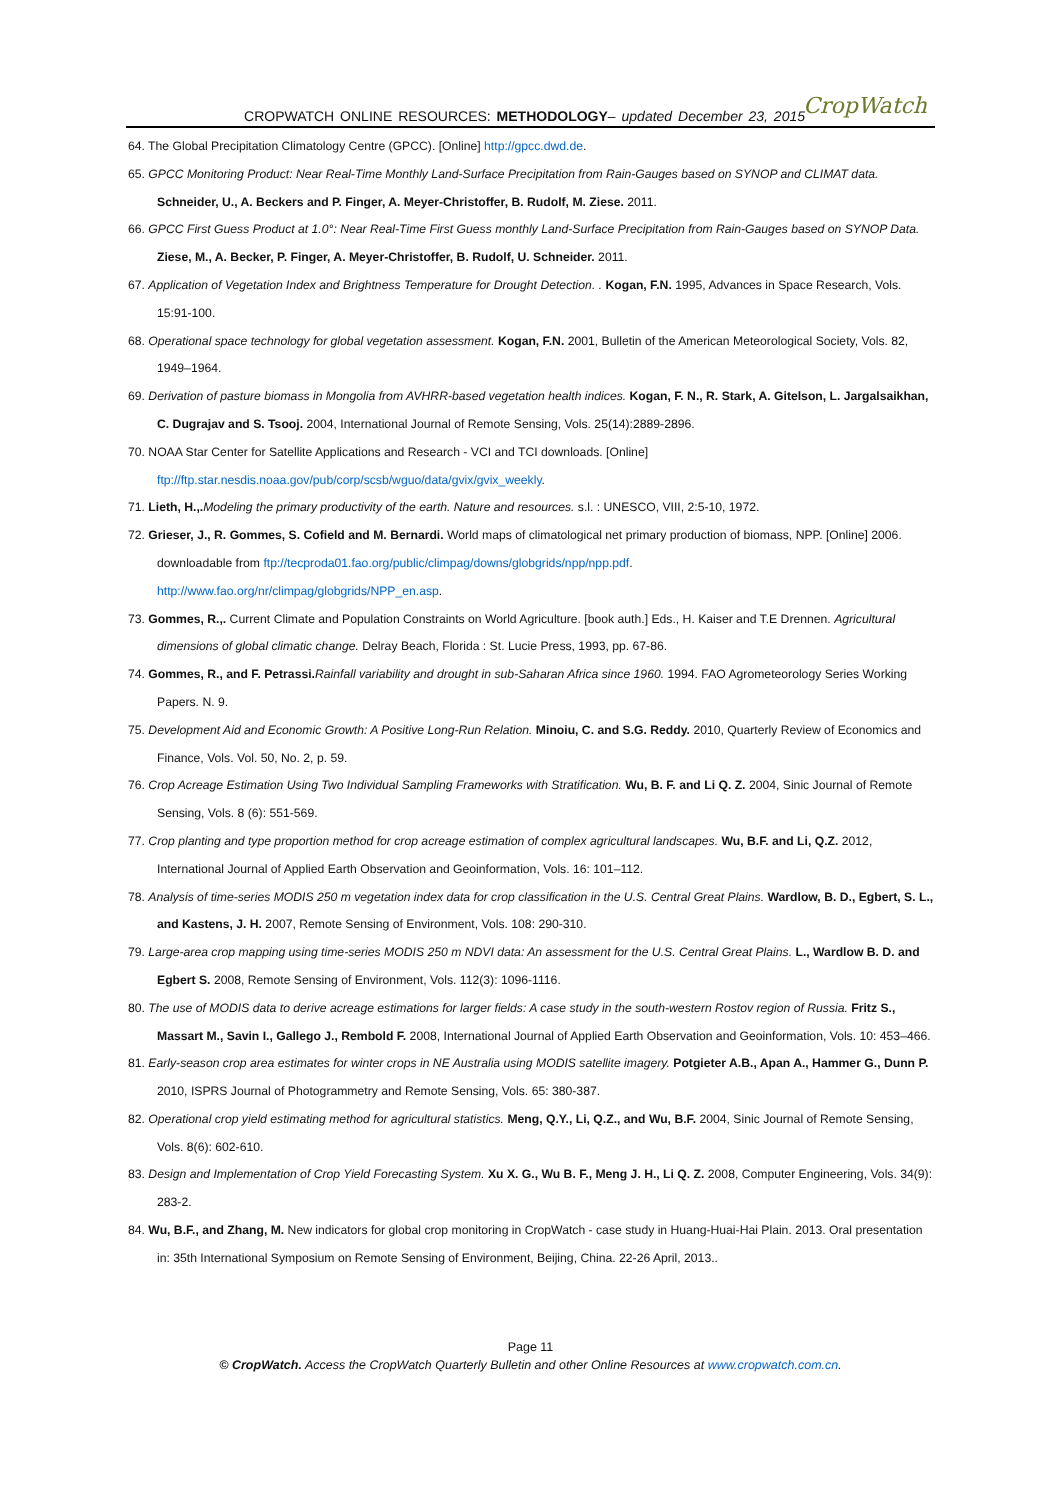CROPWATCH ONLINE RESOURCES: METHODOLOGY– updated December 23, 2015
CropWatch
64. The Global Precipitation Climatology Centre (GPCC). [Online] http://gpcc.dwd.de.
65. GPCC Monitoring Product: Near Real-Time Monthly Land-Surface Precipitation from Rain-Gauges based on SYNOP and CLIMAT data. Schneider, U., A. Beckers and P. Finger, A. Meyer-Christoffer, B. Rudolf, M. Ziese. 2011.
66. GPCC First Guess Product at 1.0°: Near Real-Time First Guess monthly Land-Surface Precipitation from Rain-Gauges based on SYNOP Data. Ziese, M., A. Becker, P. Finger, A. Meyer-Christoffer, B. Rudolf, U. Schneider. 2011.
67. Application of Vegetation Index and Brightness Temperature for Drought Detection. . Kogan, F.N. 1995, Advances in Space Research, Vols. 15:91-100.
68. Operational space technology for global vegetation assessment. Kogan, F.N. 2001, Bulletin of the American Meteorological Society, Vols. 82, 1949–1964.
69. Derivation of pasture biomass in Mongolia from AVHRR-based vegetation health indices. Kogan, F. N., R. Stark, A. Gitelson, L. Jargalsaikhan, C. Dugrajav and S. Tsooj. 2004, International Journal of Remote Sensing, Vols. 25(14):2889-2896.
70. NOAA Star Center for Satellite Applications and Research - VCI and TCI downloads. [Online] ftp://ftp.star.nesdis.noaa.gov/pub/corp/scsb/wguo/data/gvix/gvix_weekly.
71. Lieth, H.,. Modeling the primary productivity of the earth. Nature and resources. s.l. : UNESCO, VIII, 2:5-10, 1972.
72. Grieser, J., R. Gommes, S. Cofield and M. Bernardi. World maps of climatological net primary production of biomass, NPP. [Online] 2006. downloadable from ftp://tecproda01.fao.org/public/climpag/downs/globgrids/npp/npp.pdf.
http://www.fao.org/nr/climpag/globgrids/NPP_en.asp.
73. Gommes, R.,. Current Climate and Population Constraints on World Agriculture. [book auth.] Eds., H. Kaiser and T.E Drennen. Agricultural dimensions of global climatic change. Delray Beach, Florida : St. Lucie Press, 1993, pp. 67-86.
74. Gommes, R., and F. Petrassi. Rainfall variability and drought in sub-Saharan Africa since 1960. 1994. FAO Agrometeorology Series Working Papers. N. 9.
75. Development Aid and Economic Growth: A Positive Long-Run Relation. Minoiu, C. and S.G. Reddy. 2010, Quarterly Review of Economics and Finance, Vols. Vol. 50, No. 2, p. 59.
76. Crop Acreage Estimation Using Two Individual Sampling Frameworks with Stratification. Wu, B. F. and Li Q. Z. 2004, Sinic Journal of Remote Sensing, Vols. 8 (6): 551-569.
77. Crop planting and type proportion method for crop acreage estimation of complex agricultural landscapes. Wu, B.F. and Li, Q.Z. 2012, International Journal of Applied Earth Observation and Geoinformation, Vols. 16: 101–112.
78. Analysis of time-series MODIS 250 m vegetation index data for crop classification in the U.S. Central Great Plains. Wardlow, B. D., Egbert, S. L., and Kastens, J. H. 2007, Remote Sensing of Environment, Vols. 108: 290-310.
79. Large-area crop mapping using time-series MODIS 250 m NDVI data: An assessment for the U.S. Central Great Plains. L., Wardlow B. D. and Egbert S. 2008, Remote Sensing of Environment, Vols. 112(3): 1096-1116.
80. The use of MODIS data to derive acreage estimations for larger fields: A case study in the south-western Rostov region of Russia. Fritz S., Massart M., Savin I., Gallego J., Rembold F. 2008, International Journal of Applied Earth Observation and Geoinformation, Vols. 10: 453–466.
81. Early-season crop area estimates for winter crops in NE Australia using MODIS satellite imagery. Potgieter A.B., Apan A., Hammer G., Dunn P. 2010, ISPRS Journal of Photogrammetry and Remote Sensing, Vols. 65: 380-387.
82. Operational crop yield estimating method for agricultural statistics. Meng, Q.Y., Li, Q.Z., and Wu, B.F. 2004, Sinic Journal of Remote Sensing, Vols. 8(6): 602-610.
83. Design and Implementation of Crop Yield Forecasting System. Xu X. G., Wu B. F., Meng J. H., Li Q. Z. 2008, Computer Engineering, Vols. 34(9): 283-2.
84. Wu, B.F., and Zhang, M. New indicators for global crop monitoring in CropWatch - case study in Huang-Huai-Hai Plain. 2013. Oral presentation in: 35th International Symposium on Remote Sensing of Environment, Beijing, China. 22-26 April, 2013..
Page 11
© CropWatch. Access the CropWatch Quarterly Bulletin and other Online Resources at www.cropwatch.com.cn.